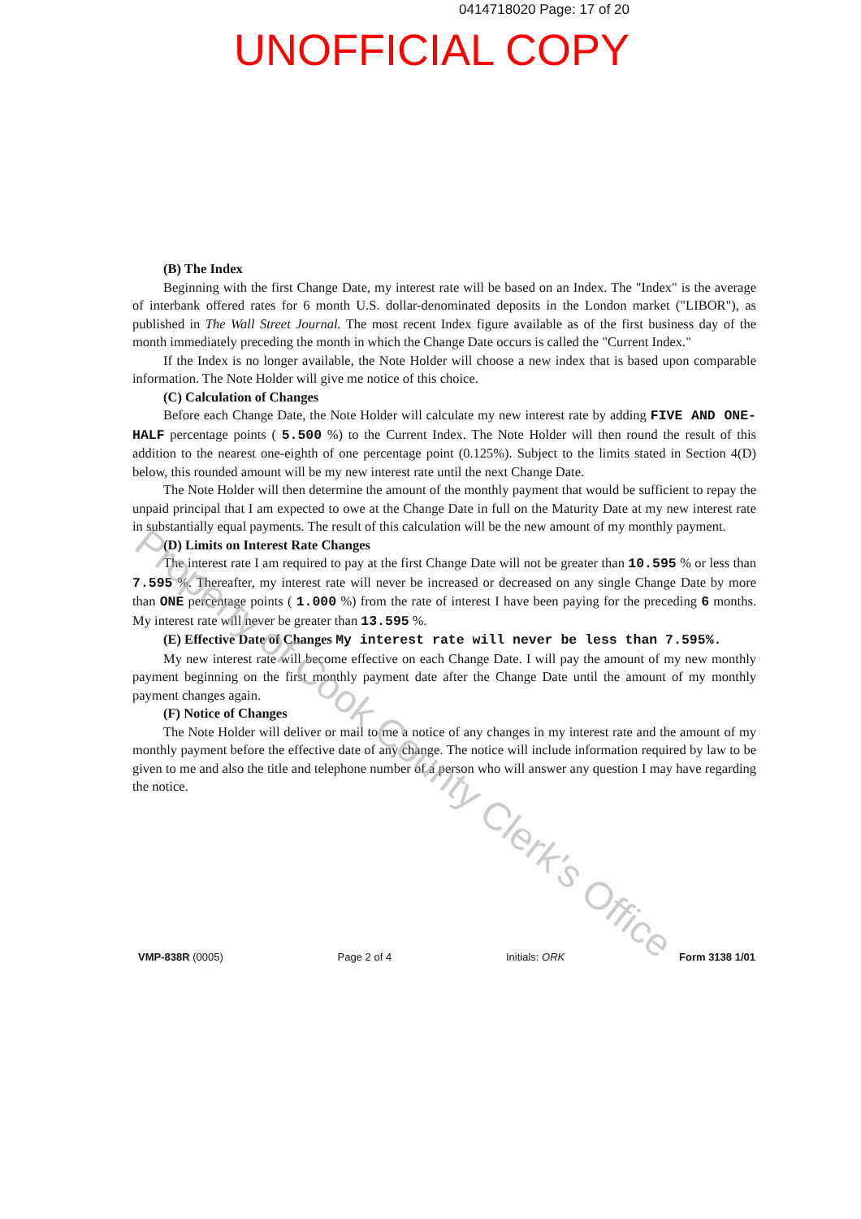0414718020 Page: 17 of 20
UNOFFICIAL COPY
(B) The Index
Beginning with the first Change Date, my interest rate will be based on an Index. The "Index" is the average of interbank offered rates for 6 month U.S. dollar-denominated deposits in the London market ("LIBOR"), as published in The Wall Street Journal. The most recent Index figure available as of the first business day of the month immediately preceding the month in which the Change Date occurs is called the "Current Index."
If the Index is no longer available, the Note Holder will choose a new index that is based upon comparable information. The Note Holder will give me notice of this choice.
(C) Calculation of Changes
Before each Change Date, the Note Holder will calculate my new interest rate by adding FIVE AND ONE-HALF percentage points ( 5.500 %) to the Current Index. The Note Holder will then round the result of this addition to the nearest one-eighth of one percentage point (0.125%). Subject to the limits stated in Section 4(D) below, this rounded amount will be my new interest rate until the next Change Date.
The Note Holder will then determine the amount of the monthly payment that would be sufficient to repay the unpaid principal that I am expected to owe at the Change Date in full on the Maturity Date at my new interest rate in substantially equal payments. The result of this calculation will be the new amount of my monthly payment.
(D) Limits on Interest Rate Changes
The interest rate I am required to pay at the first Change Date will not be greater than 10.595 % or less than 7.595 %. Thereafter, my interest rate will never be increased or decreased on any single Change Date by more than ONE percentage points ( 1.000 %) from the rate of interest I have been paying for the preceding 6 months. My interest rate will never be greater than 13.595 %.
(E) Effective Date of Changes My interest rate will never be less than 7.595%.
My new interest rate will become effective on each Change Date. I will pay the amount of my new monthly payment beginning on the first monthly payment date after the Change Date until the amount of my monthly payment changes again.
(F) Notice of Changes
The Note Holder will deliver or mail to me a notice of any changes in my interest rate and the amount of my monthly payment before the effective date of any change. The notice will include information required by law to be given to me and also the title and telephone number of a person who will answer any question I may have regarding the notice.
Property of Cook County Clerk's Office
VMP-838R (0005) Page 2 of 4 Initials: ORK Form 3138 1/01